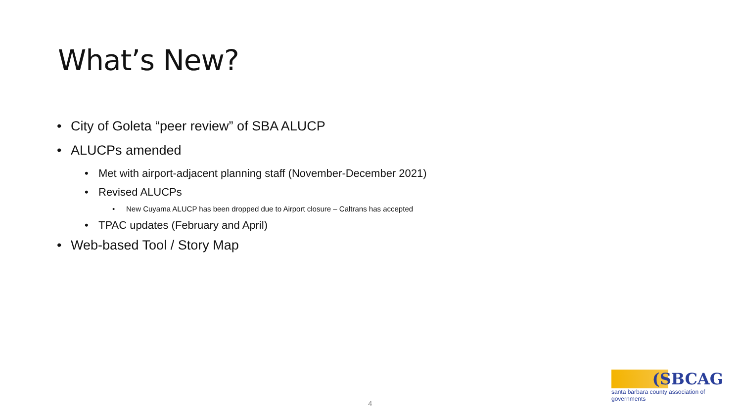What’s New?
• City of Goleta “peer review” of SBA ALUCP
• ALUCPs amended
• Met with airport-adjacent planning staff (November-December 2021)
• Revised ALUCPs
• New Cuyama ALUCP has been dropped due to Airport closure – Caltrans has accepted
• TPAC updates (February and April)
• Web-based Tool / Story Map
4
(SBCAG
santa barbara county association of governments